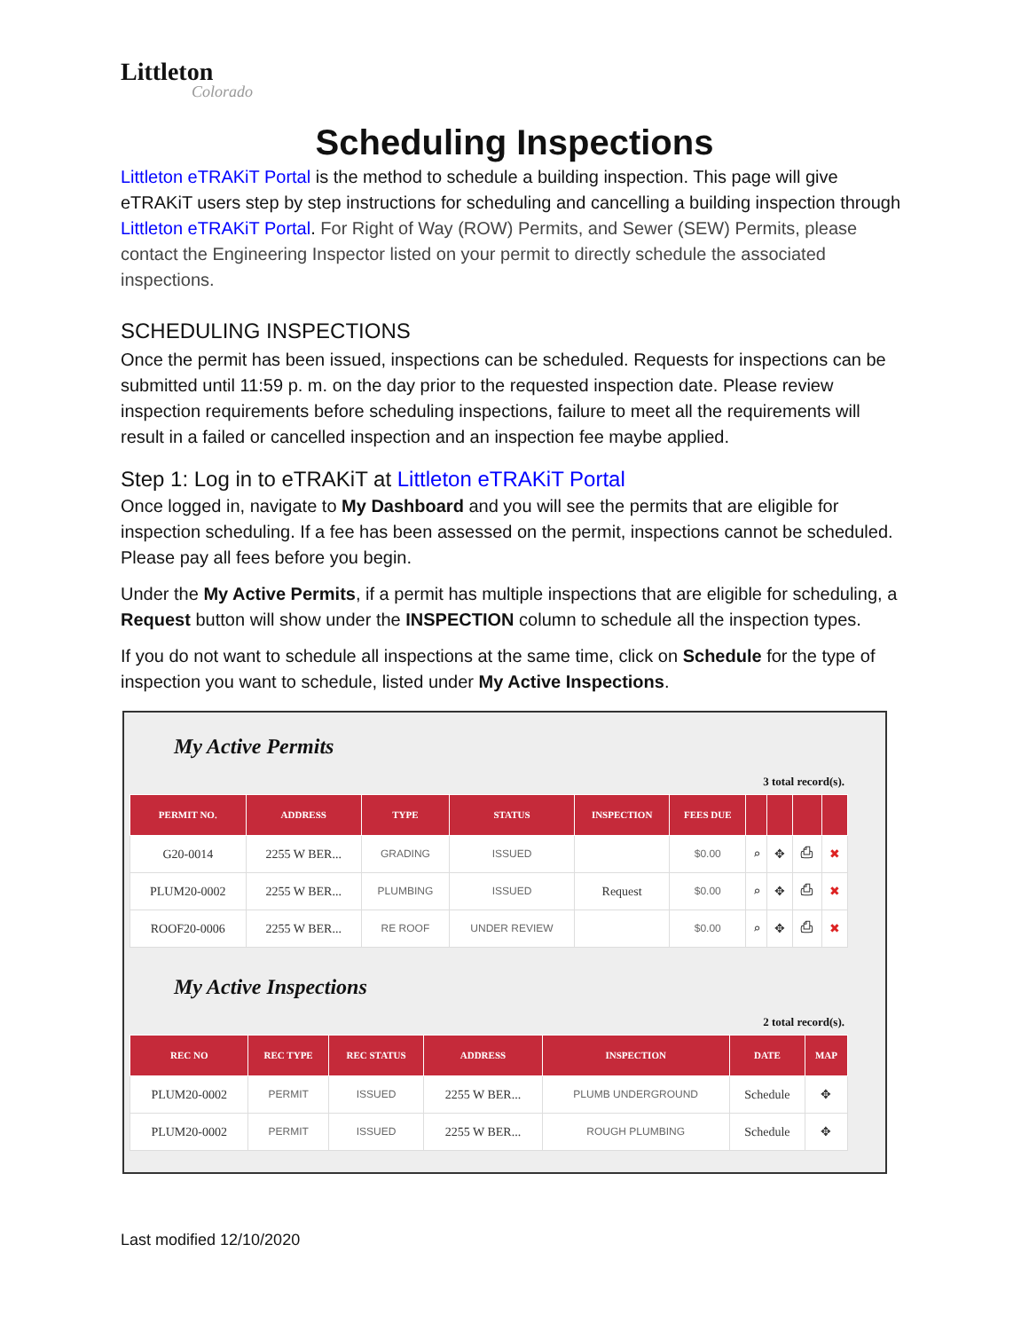Littleton
Colorado
Scheduling Inspections
Littleton eTRAKiT Portal is the method to schedule a building inspection. This page will give eTRAKiT users step by step instructions for scheduling and cancelling a building inspection through Littleton eTRAKiT Portal. For Right of Way (ROW) Permits, and Sewer (SEW) Permits, please contact the Engineering Inspector listed on your permit to directly schedule the associated inspections.
SCHEDULING INSPECTIONS
Once the permit has been issued, inspections can be scheduled. Requests for inspections can be submitted until 11:59 p. m. on the day prior to the requested inspection date. Please review inspection requirements before scheduling inspections, failure to meet all the requirements will result in a failed or cancelled inspection and an inspection fee maybe applied.
Step 1: Log in to eTRAKiT at Littleton eTRAKiT Portal
Once logged in, navigate to My Dashboard and you will see the permits that are eligible for inspection scheduling. If a fee has been assessed on the permit, inspections cannot be scheduled. Please pay all fees before you begin.
Under the My Active Permits, if a permit has multiple inspections that are eligible for scheduling, a Request button will show under the INSPECTION column to schedule all the inspection types.
If you do not want to schedule all inspections at the same time, click on Schedule for the type of inspection you want to schedule, listed under My Active Inspections.
My Active Permits
3 total record(s).
| PERMIT NO. | ADDRESS | TYPE | STATUS | INSPECTION | FEES DUE | | | | |
| --- | --- | --- | --- | --- | --- | --- | --- | --- | --- |
| G20-0014 | 2255 W BER... | GRADING | ISSUED | | $0.00 | ⌕ | ✥ | ⎙ | ✖ |
| PLUM20-0002 | 2255 W BER... | PLUMBING | ISSUED | Request | $0.00 | ⌕ | ✥ | ⎙ | ✖ |
| ROOF20-0006 | 2255 W BER... | RE ROOF | UNDER REVIEW | | $0.00 | ⌕ | ✥ | ⎙ | ✖ |
My Active Inspections
2 total record(s).
| REC NO | REC TYPE | REC STATUS | ADDRESS | INSPECTION | DATE | MAP |
| --- | --- | --- | --- | --- | --- | --- |
| PLUM20-0002 | PERMIT | ISSUED | 2255 W BER... | PLUMB UNDERGROUND | Schedule | ✥ |
| PLUM20-0002 | PERMIT | ISSUED | 2255 W BER... | ROUGH PLUMBING | Schedule | ✥ |
Last modified 12/10/2020